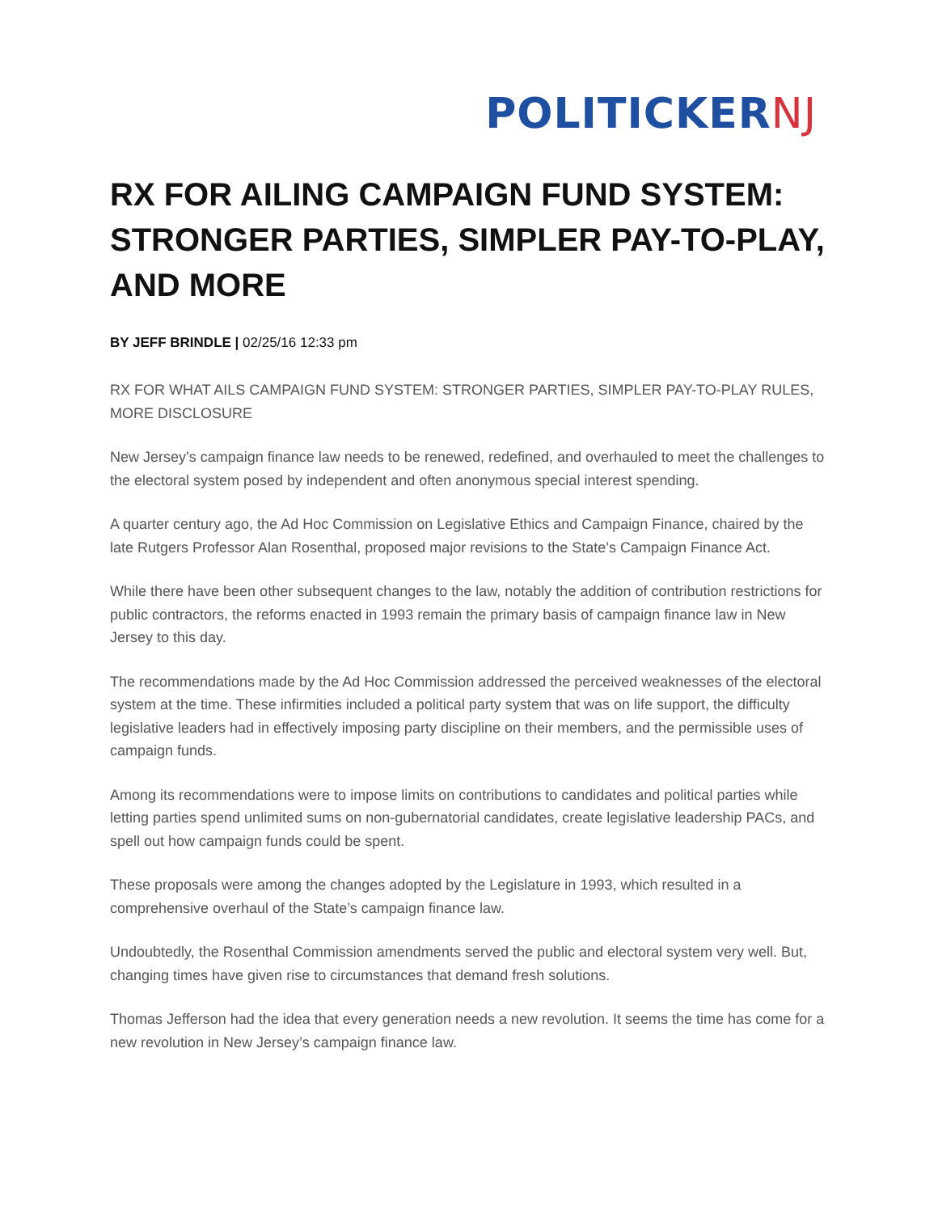POLITICKERNJ
RX FOR AILING CAMPAIGN FUND SYSTEM: STRONGER PARTIES, SIMPLER PAY-TO-PLAY, AND MORE
BY JEFF BRINDLE | 02/25/16 12:33 pm
RX FOR WHAT AILS CAMPAIGN FUND SYSTEM: STRONGER PARTIES, SIMPLER PAY-TO-PLAY RULES, MORE DISCLOSURE
New Jersey’s campaign finance law needs to be renewed, redefined, and overhauled to meet the challenges to the electoral system posed by independent and often anonymous special interest spending.
A quarter century ago, the Ad Hoc Commission on Legislative Ethics and Campaign Finance, chaired by the late Rutgers Professor Alan Rosenthal, proposed major revisions to the State’s Campaign Finance Act.
While there have been other subsequent changes to the law, notably the addition of contribution restrictions for public contractors, the reforms enacted in 1993 remain the primary basis of campaign finance law in New Jersey to this day.
The recommendations made by the Ad Hoc Commission addressed the perceived weaknesses of the electoral system at the time. These infirmities included a political party system that was on life support, the difficulty legislative leaders had in effectively imposing party discipline on their members, and the permissible uses of campaign funds.
Among its recommendations were to impose limits on contributions to candidates and political parties while letting parties spend unlimited sums on non-gubernatorial candidates, create legislative leadership PACs, and spell out how campaign funds could be spent.
These proposals were among the changes adopted by the Legislature in 1993, which resulted in a comprehensive overhaul of the State’s campaign finance law.
Undoubtedly, the Rosenthal Commission amendments served the public and electoral system very well. But, changing times have given rise to circumstances that demand fresh solutions.
Thomas Jefferson had the idea that every generation needs a new revolution. It seems the time has come for a new revolution in New Jersey’s campaign finance law.